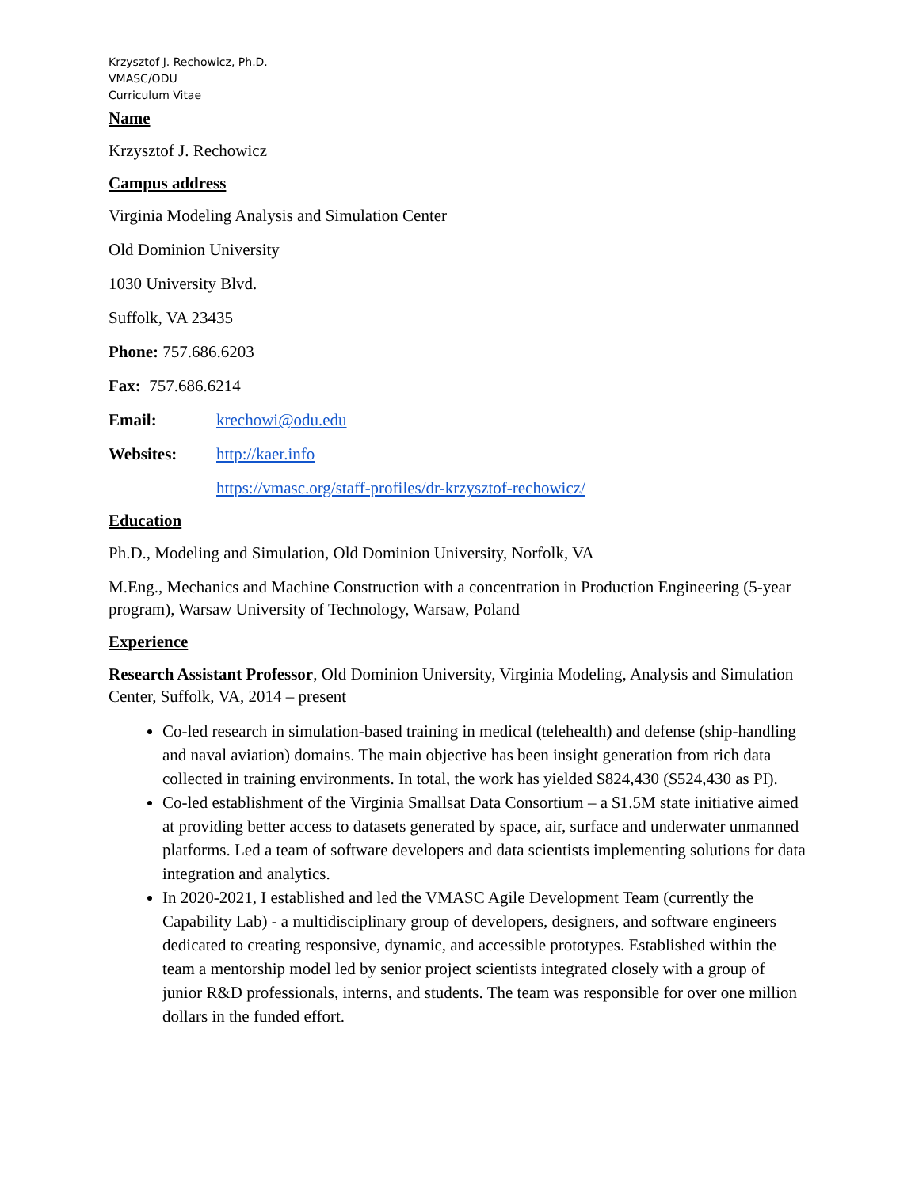Krzysztof J. Rechowicz, Ph.D.
VMASC/ODU
Curriculum Vitae
Name
Krzysztof J. Rechowicz
Campus address
Virginia Modeling Analysis and Simulation Center
Old Dominion University
1030 University Blvd.
Suffolk, VA 23435
Phone: 757.686.6203
Fax: 757.686.6214
Email: krechowi@odu.edu
Websites: http://kaer.info
https://vmasc.org/staff-profiles/dr-krzysztof-rechowicz/
Education
Ph.D., Modeling and Simulation, Old Dominion University, Norfolk, VA
M.Eng., Mechanics and Machine Construction with a concentration in Production Engineering (5-year program), Warsaw University of Technology, Warsaw, Poland
Experience
Research Assistant Professor, Old Dominion University, Virginia Modeling, Analysis and Simulation Center, Suffolk, VA, 2014 – present
Co-led research in simulation-based training in medical (telehealth) and defense (ship-handling and naval aviation) domains. The main objective has been insight generation from rich data collected in training environments. In total, the work has yielded $824,430 ($524,430 as PI).
Co-led establishment of the Virginia Smallsat Data Consortium – a $1.5M state initiative aimed at providing better access to datasets generated by space, air, surface and underwater unmanned platforms. Led a team of software developers and data scientists implementing solutions for data integration and analytics.
In 2020-2021, I established and led the VMASC Agile Development Team (currently the Capability Lab) - a multidisciplinary group of developers, designers, and software engineers dedicated to creating responsive, dynamic, and accessible prototypes. Established within the team a mentorship model led by senior project scientists integrated closely with a group of junior R&D professionals, interns, and students. The team was responsible for over one million dollars in the funded effort.